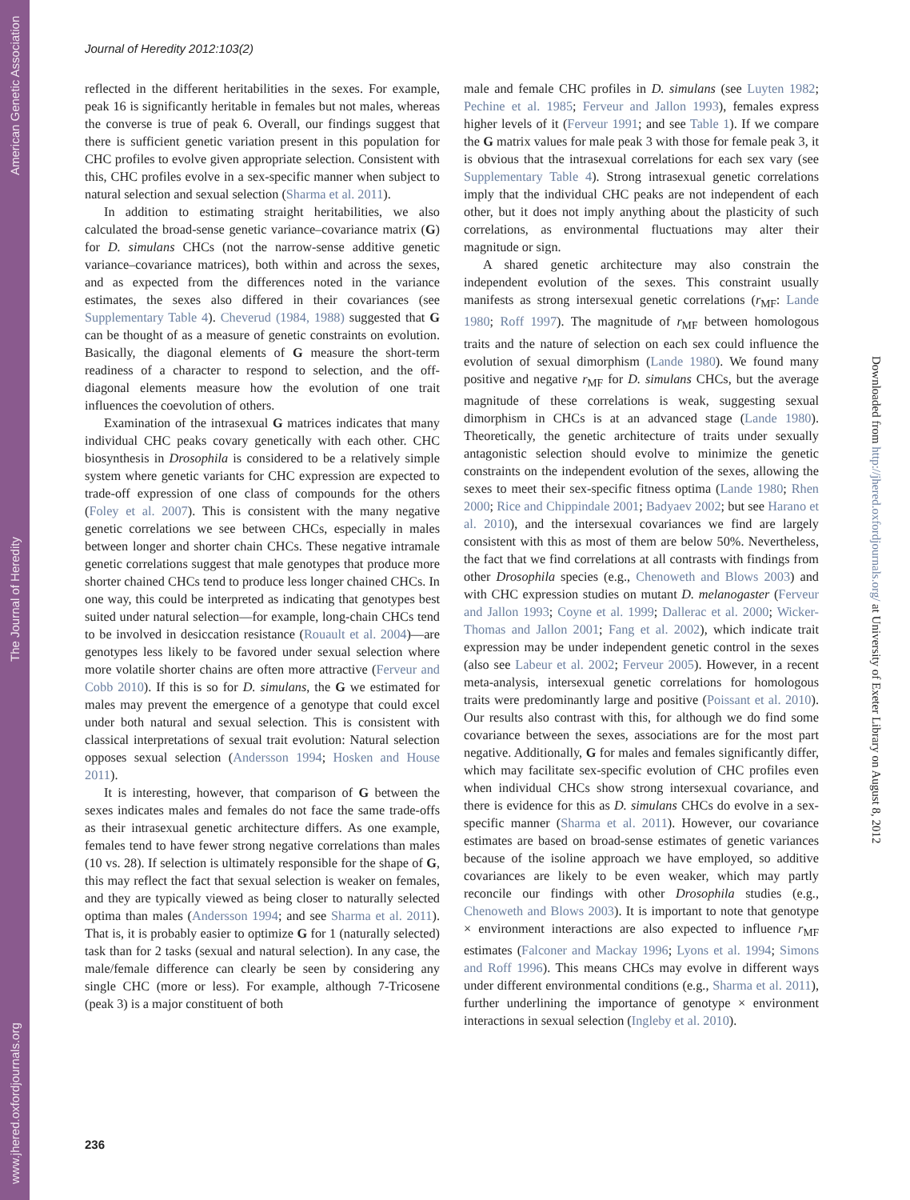www.jhered.oxfordjournals.org The Journal of Heredity American Genetic Association
Journal of Heredity 2012:103(2)
reflected in the different heritabilities in the sexes. For example, peak 16 is significantly heritable in females but not males, whereas the converse is true of peak 6. Overall, our findings suggest that there is sufficient genetic variation present in this population for CHC profiles to evolve given appropriate selection. Consistent with this, CHC profiles evolve in a sex-specific manner when subject to natural selection and sexual selection (Sharma et al. 2011).
In addition to estimating straight heritabilities, we also calculated the broad-sense genetic variance–covariance matrix (G) for D. simulans CHCs (not the narrow-sense additive genetic variance–covariance matrices), both within and across the sexes, and as expected from the differences noted in the variance estimates, the sexes also differed in their covariances (see Supplementary Table 4). Cheverud (1984, 1988) suggested that G can be thought of as a measure of genetic constraints on evolution. Basically, the diagonal elements of G measure the short-term readiness of a character to respond to selection, and the off-diagonal elements measure how the evolution of one trait influences the coevolution of others.
Examination of the intrasexual G matrices indicates that many individual CHC peaks covary genetically with each other. CHC biosynthesis in Drosophila is considered to be a relatively simple system where genetic variants for CHC expression are expected to trade-off expression of one class of compounds for the others (Foley et al. 2007). This is consistent with the many negative genetic correlations we see between CHCs, especially in males between longer and shorter chain CHCs. These negative intramale genetic correlations suggest that male genotypes that produce more shorter chained CHCs tend to produce less longer chained CHCs. In one way, this could be interpreted as indicating that genotypes best suited under natural selection—for example, long-chain CHCs tend to be involved in desiccation resistance (Rouault et al. 2004)—are genotypes less likely to be favored under sexual selection where more volatile shorter chains are often more attractive (Ferveur and Cobb 2010). If this is so for D. simulans, the G we estimated for males may prevent the emergence of a genotype that could excel under both natural and sexual selection. This is consistent with classical interpretations of sexual trait evolution: Natural selection opposes sexual selection (Andersson 1994; Hosken and House 2011).
It is interesting, however, that comparison of G between the sexes indicates males and females do not face the same trade-offs as their intrasexual genetic architecture differs. As one example, females tend to have fewer strong negative correlations than males (10 vs. 28). If selection is ultimately responsible for the shape of G, this may reflect the fact that sexual selection is weaker on females, and they are typically viewed as being closer to naturally selected optima than males (Andersson 1994; and see Sharma et al. 2011). That is, it is probably easier to optimize G for 1 (naturally selected) task than for 2 tasks (sexual and natural selection). In any case, the male/female difference can clearly be seen by considering any single CHC (more or less). For example, although 7-Tricosene (peak 3) is a major constituent of both
male and female CHC profiles in D. simulans (see Luyten 1982; Pechine et al. 1985; Ferveur and Jallon 1993), females express higher levels of it (Ferveur 1991; and see Table 1). If we compare the G matrix values for male peak 3 with those for female peak 3, it is obvious that the intrasexual correlations for each sex vary (see Supplementary Table 4). Strong intrasexual genetic correlations imply that the individual CHC peaks are not independent of each other, but it does not imply anything about the plasticity of such correlations, as environmental fluctuations may alter their magnitude or sign.
A shared genetic architecture may also constrain the independent evolution of the sexes. This constraint usually manifests as strong intersexual genetic correlations (r<sub>MF</sub>: Lande 1980; Roff 1997). The magnitude of r<sub>MF</sub> between homologous traits and the nature of selection on each sex could influence the evolution of sexual dimorphism (Lande 1980). We found many positive and negative r<sub>MF</sub> for D. simulans CHCs, but the average magnitude of these correlations is weak, suggesting sexual dimorphism in CHCs is at an advanced stage (Lande 1980). Theoretically, the genetic architecture of traits under sexually antagonistic selection should evolve to minimize the genetic constraints on the independent evolution of the sexes, allowing the sexes to meet their sex-specific fitness optima (Lande 1980; Rhen 2000; Rice and Chippindale 2001; Badyaev 2002; but see Harano et al. 2010), and the intersexual covariances we find are largely consistent with this as most of them are below 50%. Nevertheless, the fact that we find correlations at all contrasts with findings from other Drosophila species (e.g., Chenoweth and Blows 2003) and with CHC expression studies on mutant D. melanogaster (Ferveur and Jallon 1993; Coyne et al. 1999; Dallerac et al. 2000; Wicker-Thomas and Jallon 2001; Fang et al. 2002), which indicate trait expression may be under independent genetic control in the sexes (also see Labeur et al. 2002; Ferveur 2005). However, in a recent meta-analysis, intersexual genetic correlations for homologous traits were predominantly large and positive (Poissant et al. 2010). Our results also contrast with this, for although we do find some covariance between the sexes, associations are for the most part negative. Additionally, G for males and females significantly differ, which may facilitate sex-specific evolution of CHC profiles even when individual CHCs show strong intersexual covariance, and there is evidence for this as D. simulans CHCs do evolve in a sex-specific manner (Sharma et al. 2011). However, our covariance estimates are based on broad-sense estimates of genetic variances because of the isoline approach we have employed, so additive covariances are likely to be even weaker, which may partly reconcile our findings with other Drosophila studies (e.g., Chenoweth and Blows 2003). It is important to note that genotype × environment interactions are also expected to influence r<sub>MF</sub> estimates (Falconer and Mackay 1996; Lyons et al. 1994; Simons and Roff 1996). This means CHCs may evolve in different ways under different environmental conditions (e.g., Sharma et al. 2011), further underlining the importance of genotype × environment interactions in sexual selection (Ingleby et al. 2010).
236
Downloaded from http://jhered.oxfordjournals.org/ at University of Exeter Library on August 8, 2012